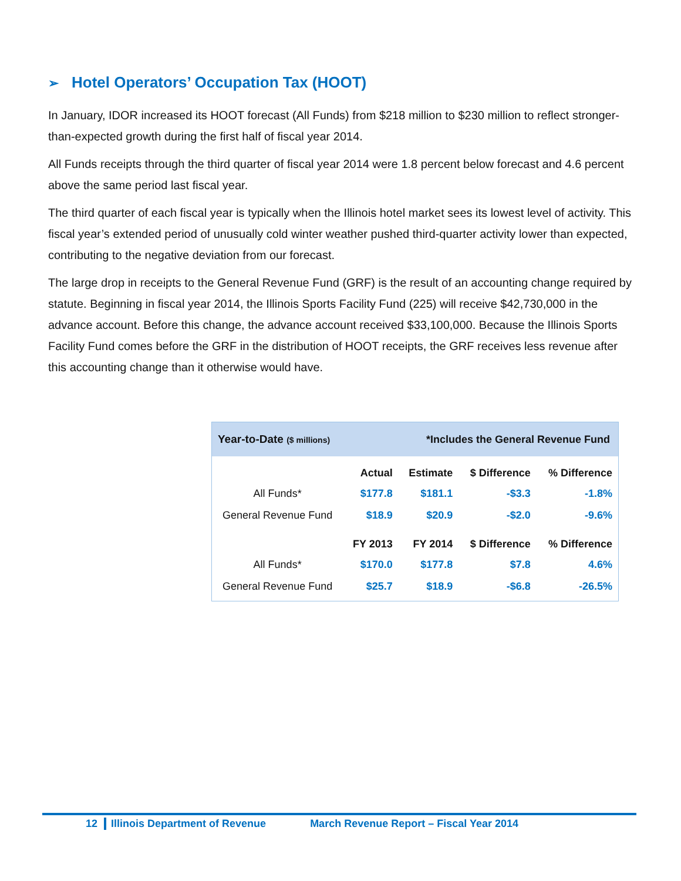➢ Hotel Operators’ Occupation Tax (HOOT)
In January, IDOR increased its HOOT forecast (All Funds) from $218 million to $230 million to reflect stronger-than-expected growth during the first half of fiscal year 2014.
All Funds receipts through the third quarter of fiscal year 2014 were 1.8 percent below forecast and 4.6 percent above the same period last fiscal year.
The third quarter of each fiscal year is typically when the Illinois hotel market sees its lowest level of activity. This fiscal year’s extended period of unusually cold winter weather pushed third-quarter activity lower than expected, contributing to the negative deviation from our forecast.
The large drop in receipts to the General Revenue Fund (GRF) is the result of an accounting change required by statute. Beginning in fiscal year 2014, the Illinois Sports Facility Fund (225) will receive $42,730,000 in the advance account. Before this change, the advance account received $33,100,000. Because the Illinois Sports Facility Fund comes before the GRF in the distribution of HOOT receipts, the GRF receives less revenue after this accounting change than it otherwise would have.
Year-to-Date ($ millions)
*Includes the General Revenue Fund
| | Actual | Estimate | $ Difference | % Difference |
| --- | --- | --- | --- | --- |
| All Funds* | $177.8 | $181.1 | -$3.3 | -1.8% |
| General Revenue Fund | $18.9 | $20.9 | -$2.0 | -9.6% |
| | FY 2013 | FY 2014 | $ Difference | % Difference |
| All Funds* | $170.0 | $177.8 | $7.8 | 4.6% |
| General Revenue Fund | $25.7 | $18.9 | -$6.8 | -26.5% |
12 Illinois Department of Revenue March Revenue Report – Fiscal Year 2014